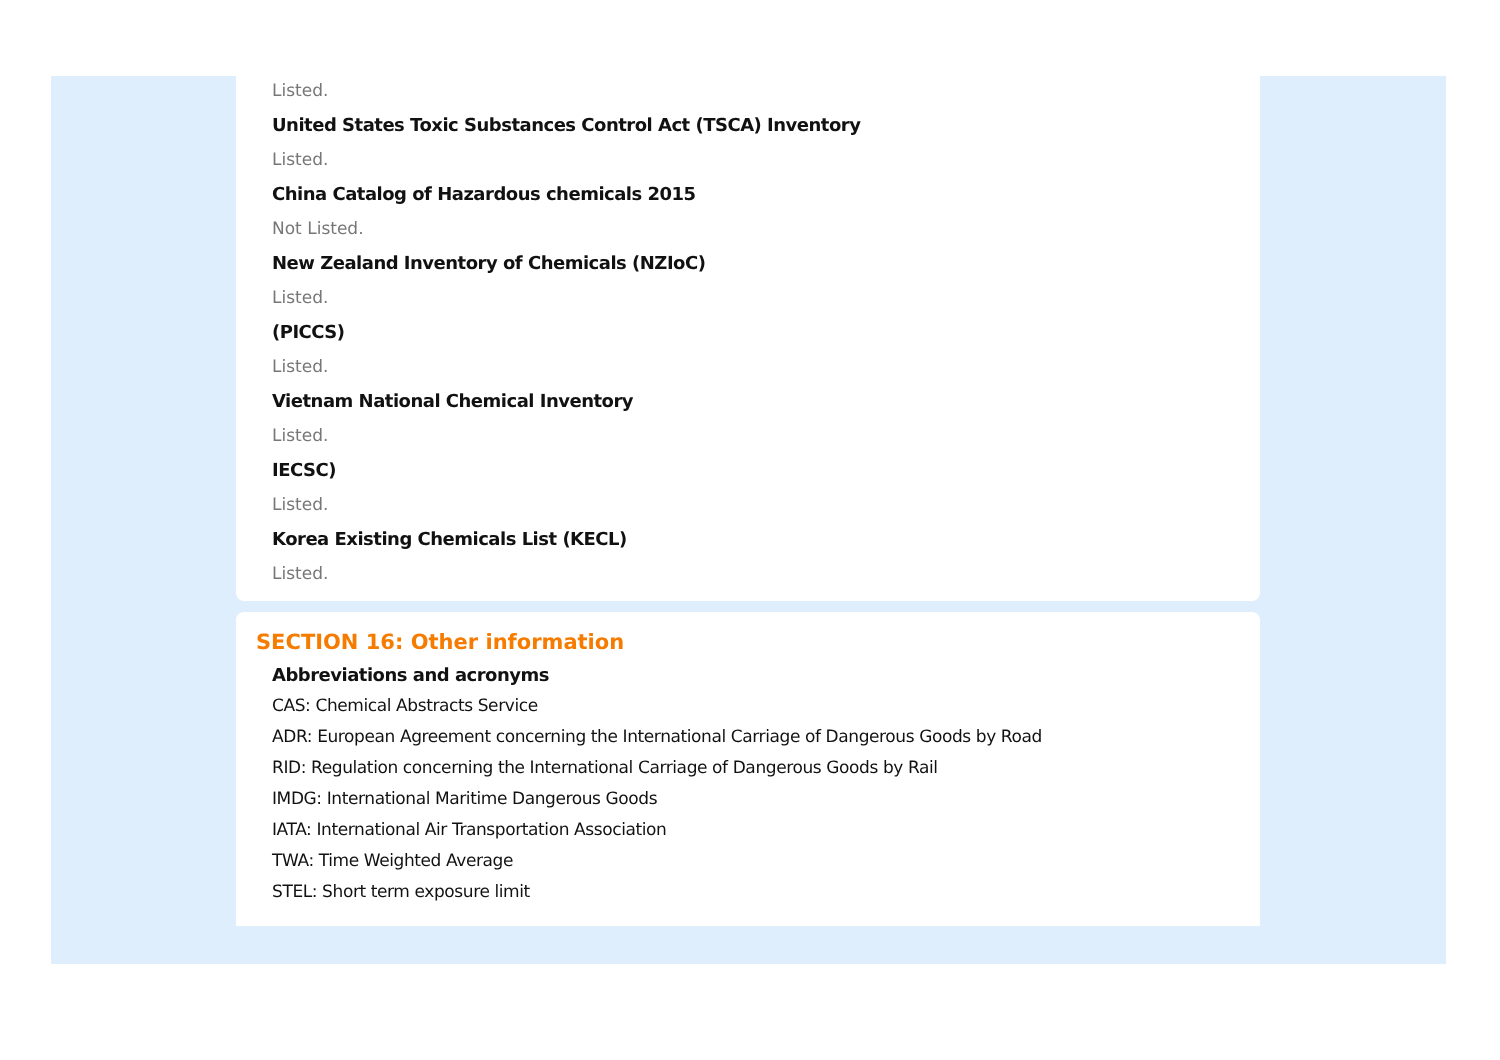Listed.
United States Toxic Substances Control Act (TSCA) Inventory
Listed.
China Catalog of Hazardous chemicals 2015
Not Listed.
New Zealand Inventory of Chemicals (NZIoC)
Listed.
(PICCS)
Listed.
Vietnam National Chemical Inventory
Listed.
IECSC)
Listed.
Korea Existing Chemicals List (KECL)
Listed.
SECTION 16: Other information
Abbreviations and acronyms
CAS: Chemical Abstracts Service
ADR: European Agreement concerning the International Carriage of Dangerous Goods by Road
RID: Regulation concerning the International Carriage of Dangerous Goods by Rail
IMDG: International Maritime Dangerous Goods
IATA: International Air Transportation Association
TWA: Time Weighted Average
STEL: Short term exposure limit